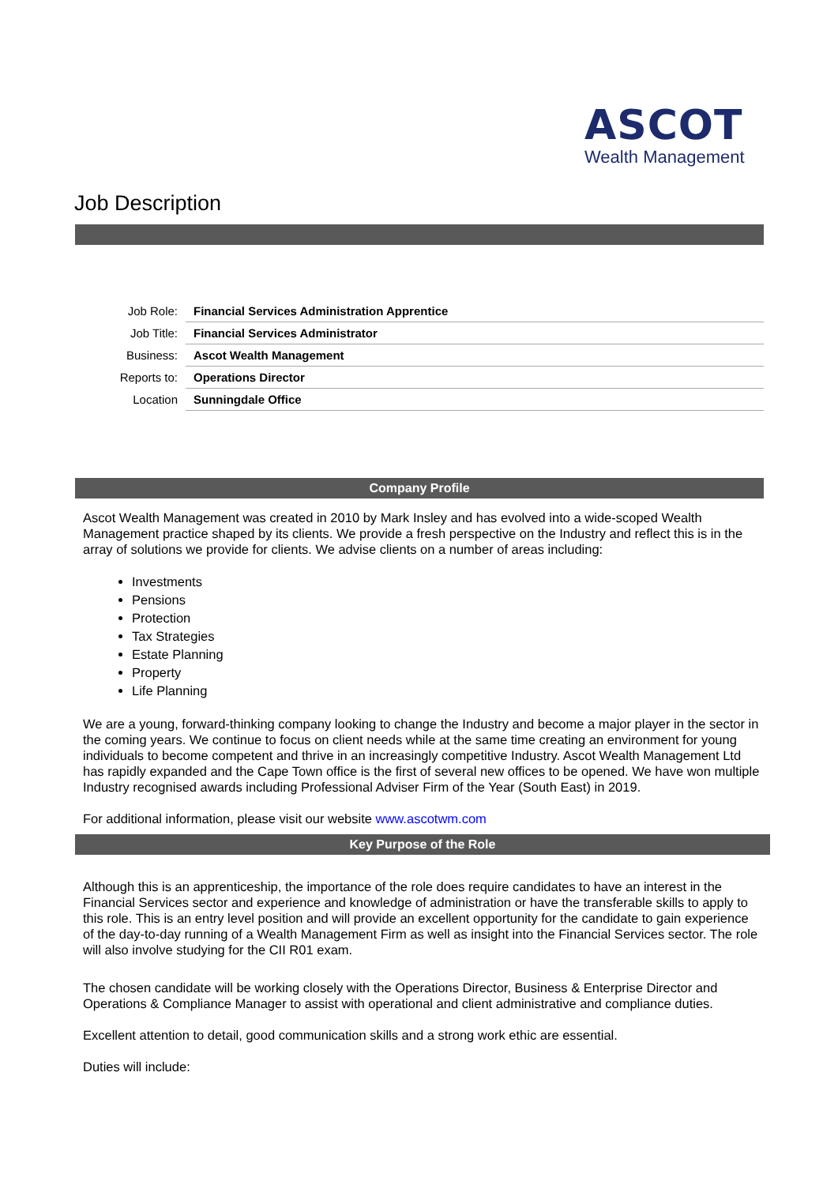ASCOT
Wealth Management
Job Description
| Job Role: | Financial Services Administration Apprentice |
| Job Title: | Financial Services Administrator |
| Business: | Ascot Wealth Management |
| Reports to: | Operations Director |
| Location | Sunningdale Office |
Company Profile
Ascot Wealth Management was created in 2010 by Mark Insley and has evolved into a wide-scoped Wealth Management practice shaped by its clients. We provide a fresh perspective on the Industry and reflect this is in the array of solutions we provide for clients. We advise clients on a number of areas including:
Investments
Pensions
Protection
Tax Strategies
Estate Planning
Property
Life Planning
We are a young, forward-thinking company looking to change the Industry and become a major player in the sector in the coming years. We continue to focus on client needs while at the same time creating an environment for young individuals to become competent and thrive in an increasingly competitive Industry. Ascot Wealth Management Ltd has rapidly expanded and the Cape Town office is the first of several new offices to be opened. We have won multiple Industry recognised awards including Professional Adviser Firm of the Year (South East) in 2019.
For additional information, please visit our website www.ascotwm.com
Key Purpose of the Role
Although this is an apprenticeship, the importance of the role does require candidates to have an interest in the Financial Services sector and experience and knowledge of administration or have the transferable skills to apply to this role. This is an entry level position and will provide an excellent opportunity for the candidate to gain experience of the day-to-day running of a Wealth Management Firm as well as insight into the Financial Services sector. The role will also involve studying for the CII R01 exam.
The chosen candidate will be working closely with the Operations Director, Business & Enterprise Director and Operations & Compliance Manager to assist with operational and client administrative and compliance duties.
Excellent attention to detail, good communication skills and a strong work ethic are essential.
Duties will include: